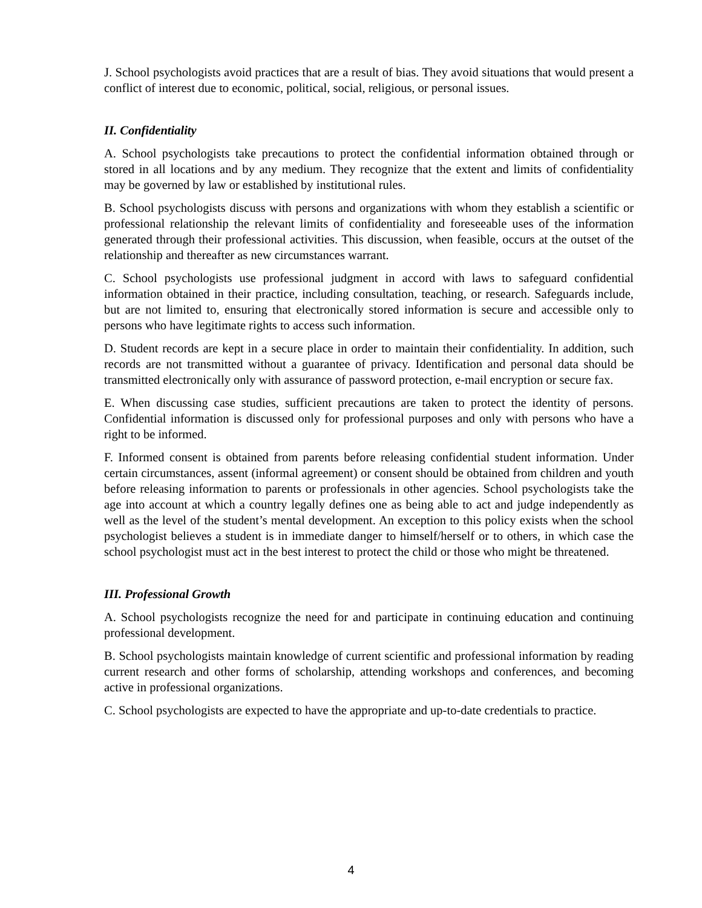J. School psychologists avoid practices that are a result of bias. They avoid situations that would present a conflict of interest due to economic, political, social, religious, or personal issues.
II. Confidentiality
A. School psychologists take precautions to protect the confidential information obtained through or stored in all locations and by any medium. They recognize that the extent and limits of confidentiality may be governed by law or established by institutional rules.
B. School psychologists discuss with persons and organizations with whom they establish a scientific or professional relationship the relevant limits of confidentiality and foreseeable uses of the information generated through their professional activities. This discussion, when feasible, occurs at the outset of the relationship and thereafter as new circumstances warrant.
C. School psychologists use professional judgment in accord with laws to safeguard confidential information obtained in their practice, including consultation, teaching, or research. Safeguards include, but are not limited to, ensuring that electronically stored information is secure and accessible only to persons who have legitimate rights to access such information.
D. Student records are kept in a secure place in order to maintain their confidentiality. In addition, such records are not transmitted without a guarantee of privacy. Identification and personal data should be transmitted electronically only with assurance of password protection, e-mail encryption or secure fax.
E. When discussing case studies, sufficient precautions are taken to protect the identity of persons. Confidential information is discussed only for professional purposes and only with persons who have a right to be informed.
F. Informed consent is obtained from parents before releasing confidential student information. Under certain circumstances, assent (informal agreement) or consent should be obtained from children and youth before releasing information to parents or professionals in other agencies. School psychologists take the age into account at which a country legally defines one as being able to act and judge independently as well as the level of the student’s mental development. An exception to this policy exists when the school psychologist believes a student is in immediate danger to himself/herself or to others, in which case the school psychologist must act in the best interest to protect the child or those who might be threatened.
III. Professional Growth
A. School psychologists recognize the need for and participate in continuing education and continuing professional development.
B. School psychologists maintain knowledge of current scientific and professional information by reading current research and other forms of scholarship, attending workshops and conferences, and becoming active in professional organizations.
C. School psychologists are expected to have the appropriate and up-to-date credentials to practice.
4